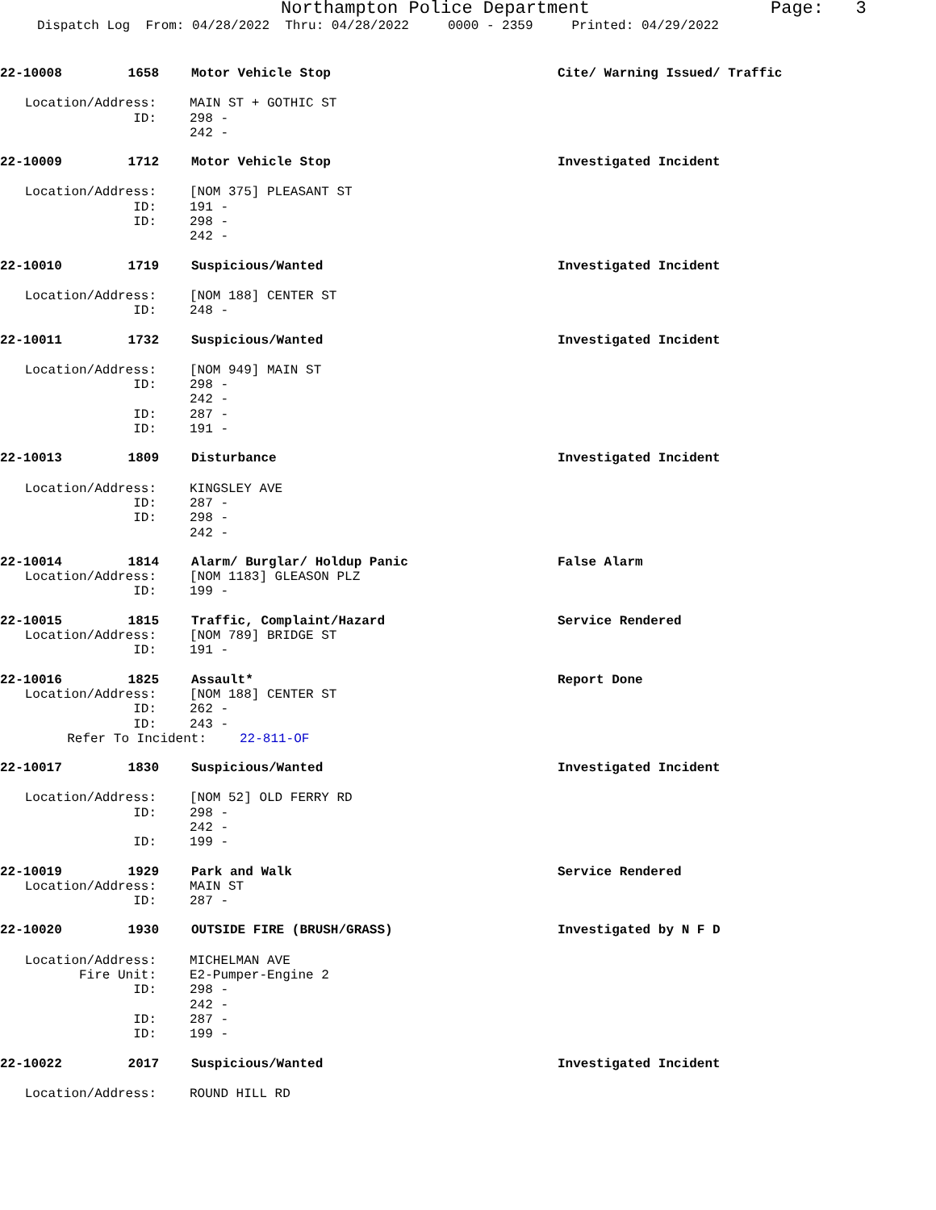Northampton Police Department Page: 3
Dispatch Log From: 04/28/2022 Thru: 04/28/2022 0000 - 2359 Printed: 04/29/2022
22-10008 1658 Motor Vehicle Stop Cite/ Warning Issued/ Traffic
Location/Address: MAIN ST + GOTHIC ST
ID: 298 -
242 -
22-10009 1712 Motor Vehicle Stop Investigated Incident
Location/Address: [NOM 375] PLEASANT ST
ID: 191 -
ID: 298 -
242 -
22-10010 1719 Suspicious/Wanted Investigated Incident
Location/Address: [NOM 188] CENTER ST
ID: 248 -
22-10011 1732 Suspicious/Wanted Investigated Incident
Location/Address: [NOM 949] MAIN ST
ID: 298 -
242 -
ID: 287 -
ID: 191 -
22-10013 1809 Disturbance Investigated Incident
Location/Address: KINGSLEY AVE
ID: 287 -
ID: 298 -
242 -
22-10014 1814 Alarm/ Burglar/ Holdup Panic False Alarm
Location/Address: [NOM 1183] GLEASON PLZ
ID: 199 -
22-10015 1815 Traffic, Complaint/Hazard Service Rendered
Location/Address: [NOM 789] BRIDGE ST
ID: 191 -
22-10016 1825 Assault* Report Done
Location/Address: [NOM 188] CENTER ST
ID: 262 -
ID: 243 -
Refer To Incident: 22-811-OF
22-10017 1830 Suspicious/Wanted Investigated Incident
Location/Address: [NOM 52] OLD FERRY RD
ID: 298 -
242 -
ID: 199 -
22-10019 1929 Park and Walk Service Rendered
Location/Address: MAIN ST
ID: 287 -
22-10020 1930 OUTSIDE FIRE (BRUSH/GRASS) Investigated by N F D
Location/Address: MICHELMAN AVE
Fire Unit: E2-Pumper-Engine 2
ID: 298 -
242 -
ID: 287 -
ID: 199 -
22-10022 2017 Suspicious/Wanted Investigated Incident
Location/Address: ROUND HILL RD